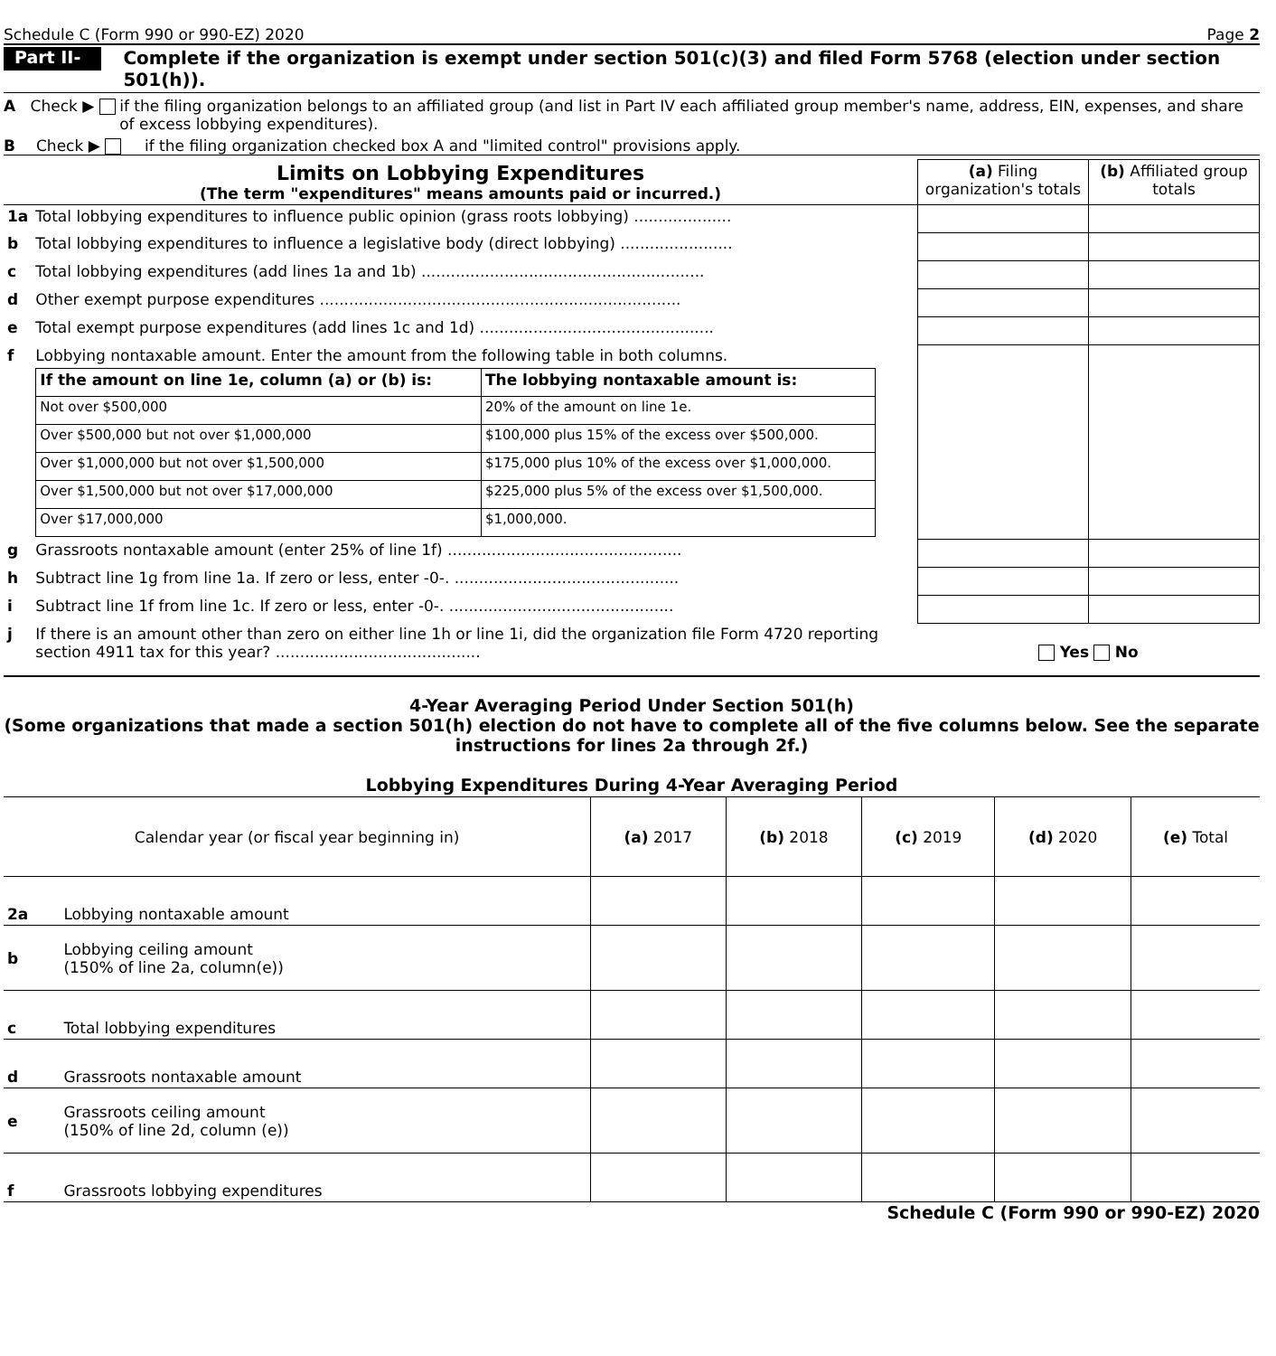Schedule C (Form 990 or 990-EZ) 2020 Page 2
Part II-A Complete if the organization is exempt under section 501(c)(3) and filed Form 5768 (election under section 501(h)).
A Check ▶ if the filing organization belongs to an affiliated group (and list in Part IV each affiliated group member's name, address, EIN, expenses, and share of excess lobbying expenditures).
B Check ▶ if the filing organization checked box A and "limited control" provisions apply.
| Limits on Lobbying Expenditures (The term "expenditures" means amounts paid or incurred.) | | (a) Filing organization's totals | (b) Affiliated group totals |
| 1a | Total lobbying expenditures to influence public opinion (grass roots lobbying) .................... | | |
| b | Total lobbying expenditures to influence a legislative body (direct lobbying) ....................... | | |
| c | Total lobbying expenditures (add lines 1a and 1b) .......................................................... | | |
| d | Other exempt purpose expenditures .......................................................................... | | |
| e | Total exempt purpose expenditures (add lines 1c and 1d) ................................................ | | |
| f | Lobbying nontaxable amount. Enter the amount from the following table in both columns. / If the amount on line 1e, column (a) or (b) is: / The lobbying nontaxable amount is: / / Not over $500,000 / 20% of the amount on line 1e. / / Over $500,000 but not over $1,000,000 / $100,000 plus 15% of the excess over $500,000. / / Over $1,000,000 but not over $1,500,000 / $175,000 plus 10% of the excess over $1,000,000. / / Over $1,500,000 but not over $17,000,000 / $225,000 plus 5% of the excess over $1,500,000. / / Over $17,000,000 / $1,000,000. / | | |
| g | Grassroots nontaxable amount (enter 25% of line 1f) ................................................ | | |
| h | Subtract line 1g from line 1a. If zero or less, enter -0-. .............................................. | | |
| i | Subtract line 1f from line 1c. If zero or less, enter -0-. .............................................. | | |
| j | If there is an amount other than zero on either line 1h or line 1i, did the organization file Form 4720 reporting section 4911 tax for this year? .......................................... | Yes No | |
4-Year Averaging Period Under Section 501(h)
(Some organizations that made a section 501(h) election do not have to complete all of the five columns below. See the separate instructions for lines 2a through 2f.)
| Lobbying Expenditures During 4-Year Averaging Period | | | | | | |
| --- | --- | --- | --- | --- | --- | --- |
| Calendar year (or fiscal year beginning in) | | (a) 2017 | (b) 2018 | (c) 2019 | (d) 2020 | (e) Total |
| 2a | Lobbying nontaxable amount | | | | | |
| b | Lobbying ceiling amount (150% of line 2a, column(e)) | | | | | |
| c | Total lobbying expenditures | | | | | |
| d | Grassroots nontaxable amount | | | | | |
| e | Grassroots ceiling amount (150% of line 2d, column (e)) | | | | | |
| f | Grassroots lobbying expenditures | | | | | |
Schedule C (Form 990 or 990-EZ) 2020